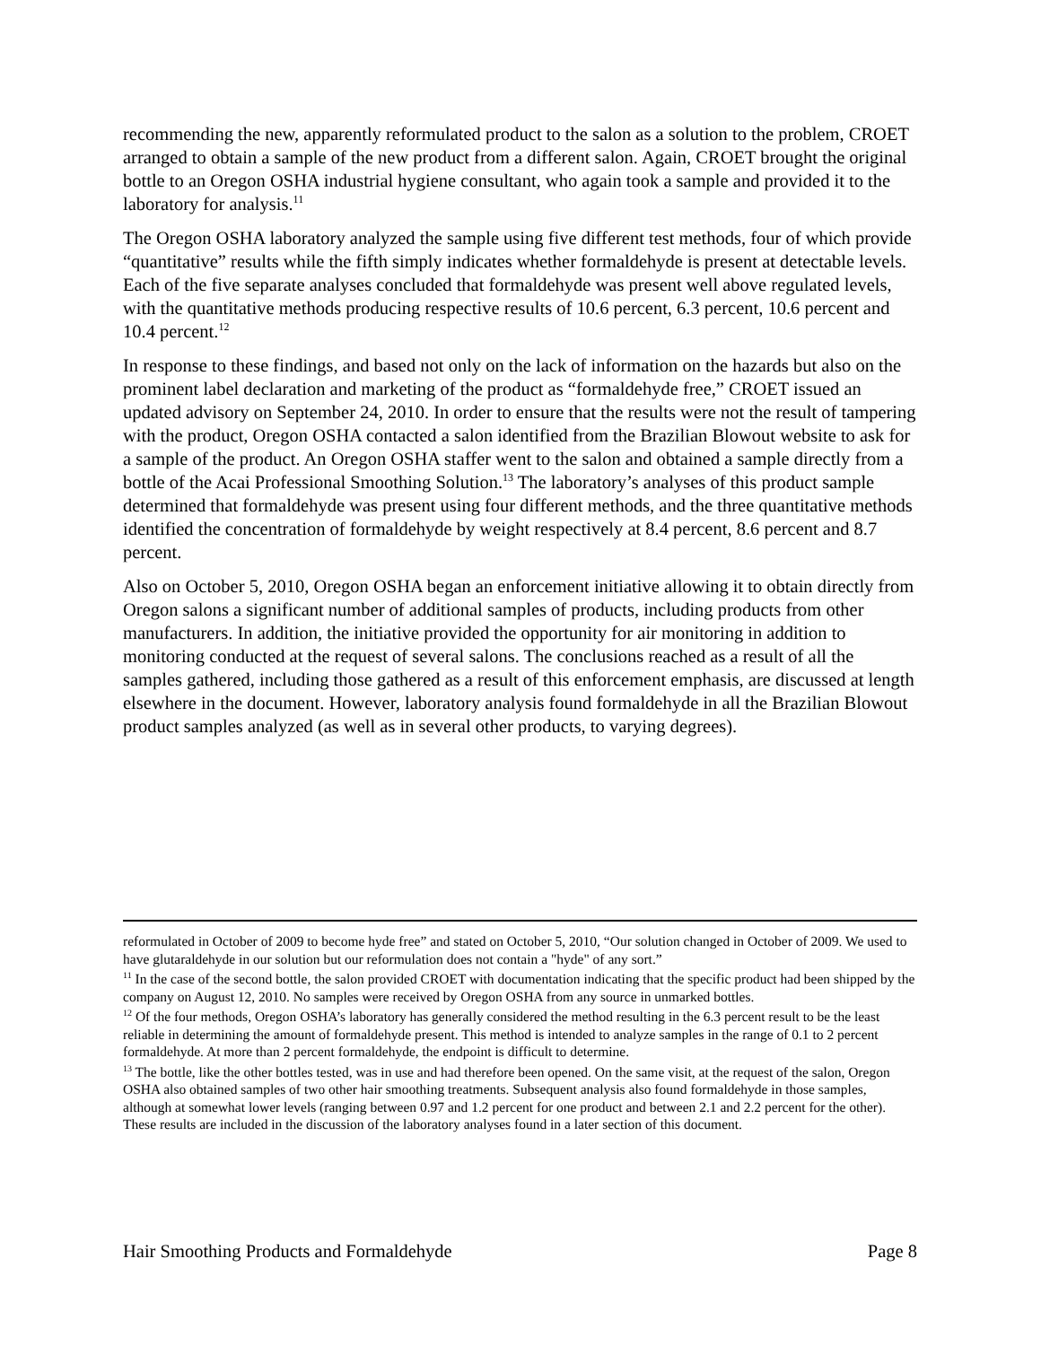recommending the new, apparently reformulated product to the salon as a solution to the problem, CROET arranged to obtain a sample of the new product from a different salon. Again, CROET brought the original bottle to an Oregon OSHA industrial hygiene consultant, who again took a sample and provided it to the laboratory for analysis.<sup>11</sup>
The Oregon OSHA laboratory analyzed the sample using five different test methods, four of which provide “quantitative” results while the fifth simply indicates whether formaldehyde is present at detectable levels. Each of the five separate analyses concluded that formaldehyde was present well above regulated levels, with the quantitative methods producing respective results of 10.6 percent, 6.3 percent, 10.6 percent and 10.4 percent.<sup>12</sup>
In response to these findings, and based not only on the lack of information on the hazards but also on the prominent label declaration and marketing of the product as “formaldehyde free,” CROET issued an updated advisory on September 24, 2010. In order to ensure that the results were not the result of tampering with the product, Oregon OSHA contacted a salon identified from the Brazilian Blowout website to ask for a sample of the product. An Oregon OSHA staffer went to the salon and obtained a sample directly from a bottle of the Acai Professional Smoothing Solution.<sup>13</sup> The laboratory’s analyses of this product sample determined that formaldehyde was present using four different methods, and the three quantitative methods identified the concentration of formaldehyde by weight respectively at 8.4 percent, 8.6 percent and 8.7 percent.
Also on October 5, 2010, Oregon OSHA began an enforcement initiative allowing it to obtain directly from Oregon salons a significant number of additional samples of products, including products from other manufacturers. In addition, the initiative provided the opportunity for air monitoring in addition to monitoring conducted at the request of several salons. The conclusions reached as a result of all the samples gathered, including those gathered as a result of this enforcement emphasis, are discussed at length elsewhere in the document. However, laboratory analysis found formaldehyde in all the Brazilian Blowout product samples analyzed (as well as in several other products, to varying degrees).
reformulated in October of 2009 to become hyde free” and stated on October 5, 2010, “Our solution changed in October of 2009. We used to have glutaraldehyde in our solution but our reformulation does not contain a "hyde" of any sort.”
<sup>11</sup> In the case of the second bottle, the salon provided CROET with documentation indicating that the specific product had been shipped by the company on August 12, 2010. No samples were received by Oregon OSHA from any source in unmarked bottles.
<sup>12</sup> Of the four methods, Oregon OSHA’s laboratory has generally considered the method resulting in the 6.3 percent result to be the least reliable in determining the amount of formaldehyde present. This method is intended to analyze samples in the range of 0.1 to 2 percent formaldehyde. At more than 2 percent formaldehyde, the endpoint is difficult to determine.
<sup>13</sup> The bottle, like the other bottles tested, was in use and had therefore been opened. On the same visit, at the request of the salon, Oregon OSHA also obtained samples of two other hair smoothing treatments. Subsequent analysis also found formaldehyde in those samples, although at somewhat lower levels (ranging between 0.97 and 1.2 percent for one product and between 2.1 and 2.2 percent for the other). These results are included in the discussion of the laboratory analyses found in a later section of this document.
Hair Smoothing Products and Formaldehyde Page 8